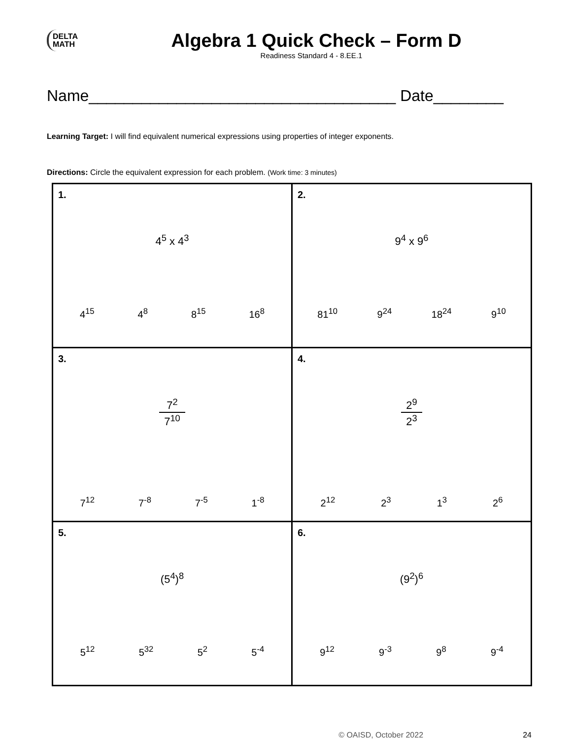DELTA
MATH
Algebra 1 Quick Check – Form D
Readiness Standard 4 - 8.EE.1
Name___________________________________ Date________
Learning Target: I will find equivalent numerical expressions using properties of integer exponents.
Directions: Circle the equivalent expression for each problem. (Work time: 3 minutes)
| 1. 4<sup>5</sup> x 4<sup>3</sup> 4<sup>15</sup> 4<sup>8</sup> 8<sup>15</sup> 16<sup>8</sup> | 2. 9<sup>4</sup> x 9<sup>6</sup> 81<sup>10</sup> 9<sup>24</sup> 18<sup>24</sup> 9<sup>10</sup> |
| 3. 7<sup>2</sup> 7<sup>10</sup> 7<sup>12</sup> 7<sup>-8</sup> 7<sup>-5</sup> 1<sup>-8</sup> | 4. 2<sup>9</sup> 2<sup>3</sup> 2<sup>12</sup> 2<sup>3</sup> 1<sup>3</sup> 2<sup>6</sup> |
| 5. (5<sup>4</sup>)<sup>8</sup> 5<sup>12</sup> 5<sup>32</sup> 5<sup>2</sup> 5<sup>-4</sup> | 6. (9<sup>2</sup>)<sup>6</sup> 9<sup>12</sup> 9<sup>-3</sup> 9<sup>8</sup> 9<sup>-4</sup> |
© OAISD, October 2022 24